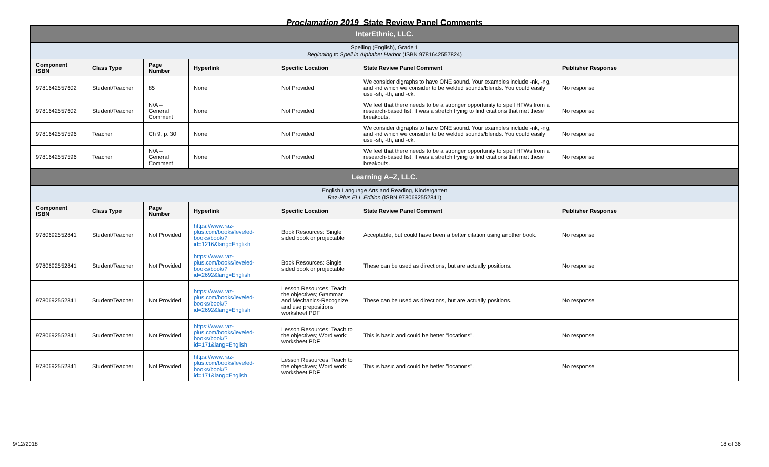Proclamation 2019 State Review Panel Comments
| InterEthnic, LLC. | | | | | | |
| Spelling (English), Grade 1 Beginning to Spell in Alphabet Harbor (ISBN 9781642557824) | | | | | | |
| Component ISBN | Class Type | Page Number | Hyperlink | Specific Location | State Review Panel Comment | Publisher Response |
| 9781642557602 | Student/Teacher | 85 | None | Not Provided | We consider digraphs to have ONE sound. Your examples include -nk, -ng, and -nd which we consider to be welded sounds/blends. You could easily use -sh, -th, and -ck. | No response |
| 9781642557602 | Student/Teacher | N/A – General Comment | None | Not Provided | We feel that there needs to be a stronger opportunity to spell HFWs from a research-based list. It was a stretch trying to find citations that met these breakouts. | No response |
| 9781642557596 | Teacher | Ch 9, p. 30 | None | Not Provided | We consider digraphs to have ONE sound. Your examples include -nk, -ng, and -nd which we consider to be welded sounds/blends. You could easily use -sh, -th, and -ck. | No response |
| 9781642557596 | Teacher | N/A – General Comment | None | Not Provided | We feel that there needs to be a stronger opportunity to spell HFWs from a research-based list. It was a stretch trying to find citations that met these breakouts. | No response |
| Learning A–Z, LLC. | | | | | | |
| English Language Arts and Reading, Kindergarten Raz-Plus ELL Edition (ISBN 9780692552841) | | | | | | |
| Component ISBN | Class Type | Page Number | Hyperlink | Specific Location | State Review Panel Comment | Publisher Response |
| 9780692552841 | Student/Teacher | Not Provided | https://www.raz-plus.com/books/leveled-books/book/?id=1216&lang=English | Book Resources: Single sided book or projectable | Acceptable, but could have been a better citation using another book. | No response |
| 9780692552841 | Student/Teacher | Not Provided | https://www.raz-plus.com/books/leveled-books/book/?id=2692&lang=English | Book Resources: Single sided book or projectable | These can be used as directions, but are actually positions. | No response |
| 9780692552841 | Student/Teacher | Not Provided | https://www.raz-plus.com/books/leveled-books/book/?id=2692&lang=English | Lesson Resources: Teach the objectives; Grammar and Mechanics-Recognize and use prepositions worksheet PDF | These can be used as directions, but are actually positions. | No response |
| 9780692552841 | Student/Teacher | Not Provided | https://www.raz-plus.com/books/leveled-books/book/?id=171&lang=English | Lesson Resources: Teach to the objectives; Word work; worksheet PDF | This is basic and could be better "locations". | No response |
| 9780692552841 | Student/Teacher | Not Provided | https://www.raz-plus.com/books/leveled-books/book/?id=171&lang=English | Lesson Resources: Teach to the objectives; Word work; worksheet PDF | This is basic and could be better "locations". | No response |
9/12/2018 18 of 36